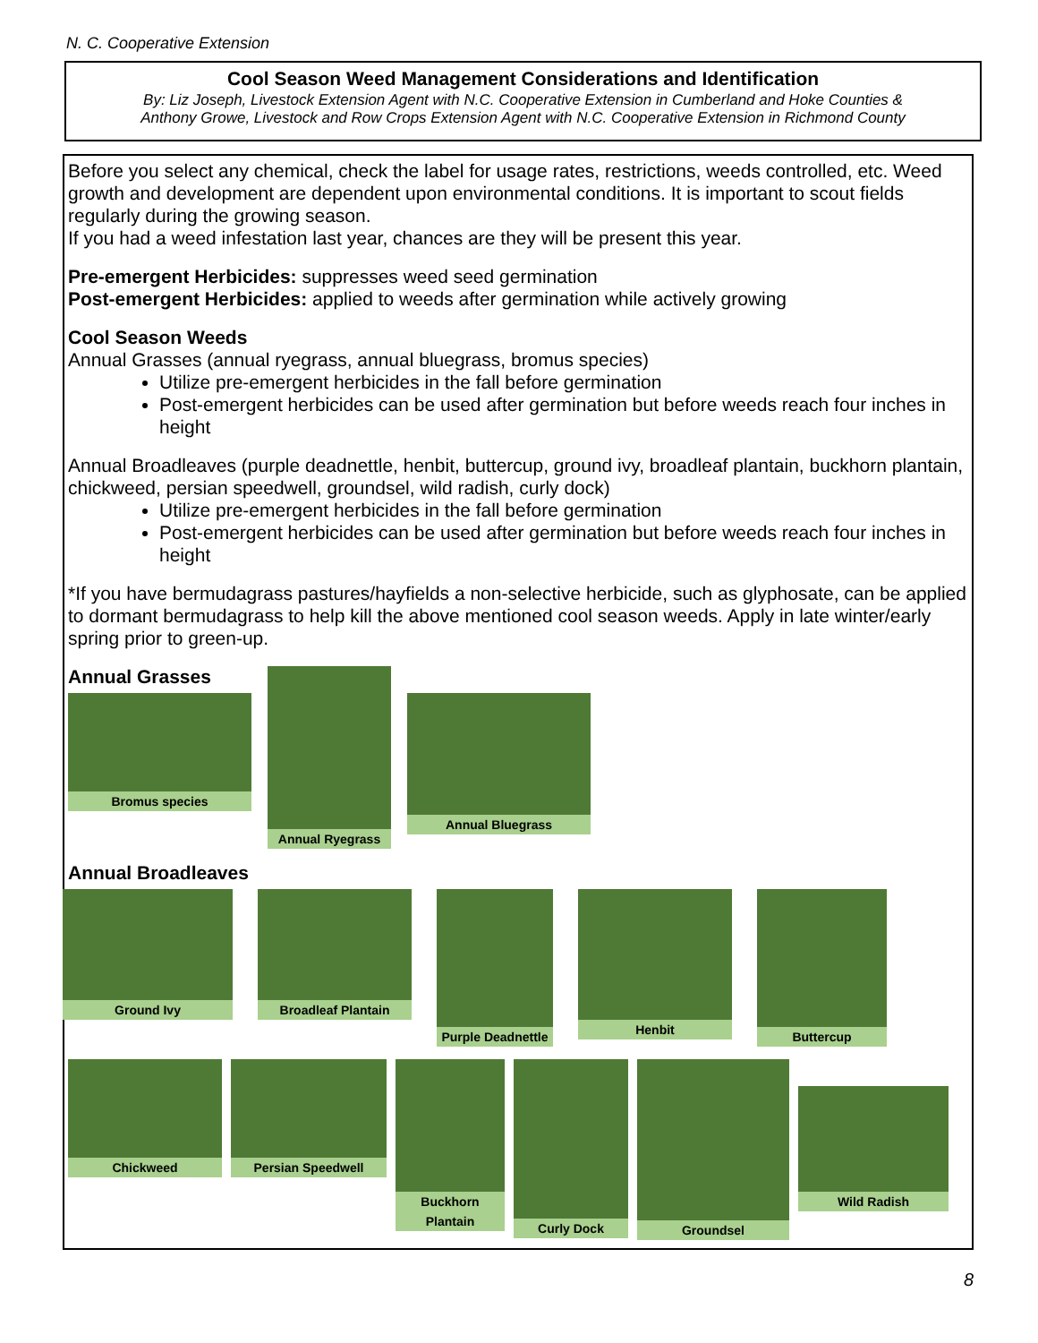N. C. Cooperative Extension
Cool Season Weed Management Considerations and Identification
By: Liz Joseph, Livestock Extension Agent with N.C. Cooperative Extension in Cumberland and Hoke Counties &
Anthony Growe, Livestock and Row Crops Extension Agent with N.C. Cooperative Extension in Richmond County
Before you select any chemical, check the label for usage rates, restrictions, weeds controlled, etc. Weed growth and development are dependent upon environmental conditions. It is important to scout fields regularly during the growing season.
If you had a weed infestation last year, chances are they will be present this year.
Pre-emergent Herbicides: suppresses weed seed germination
Post-emergent Herbicides: applied to weeds after germination while actively growing
Cool Season Weeds
Annual Grasses (annual ryegrass, annual bluegrass, bromus species)
Utilize pre-emergent herbicides in the fall before germination
Post-emergent herbicides can be used after germination but before weeds reach four inches in height
Annual Broadleaves (purple deadnettle, henbit, buttercup, ground ivy, broadleaf plantain, buckhorn plantain, chickweed, persian speedwell, groundsel, wild radish, curly dock)
Utilize pre-emergent herbicides in the fall before germination
Post-emergent herbicides can be used after germination but before weeds reach four inches in height
*If you have bermudagrass pastures/hayfields a non-selective herbicide, such as glyphosate, can be applied to dormant bermudagrass to help kill the above mentioned cool season weeds. Apply in late winter/early spring prior to green-up.
Annual Grasses
Bromus species
Annual Ryegrass
Annual Bluegrass
Annual Broadleaves
Ground Ivy
Broadleaf Plantain
Purple Deadnettle
Henbit
Buttercup
Chickweed
Persian Speedwell
Buckhorn Plantain
Curly Dock
Groundsel
Wild Radish
8